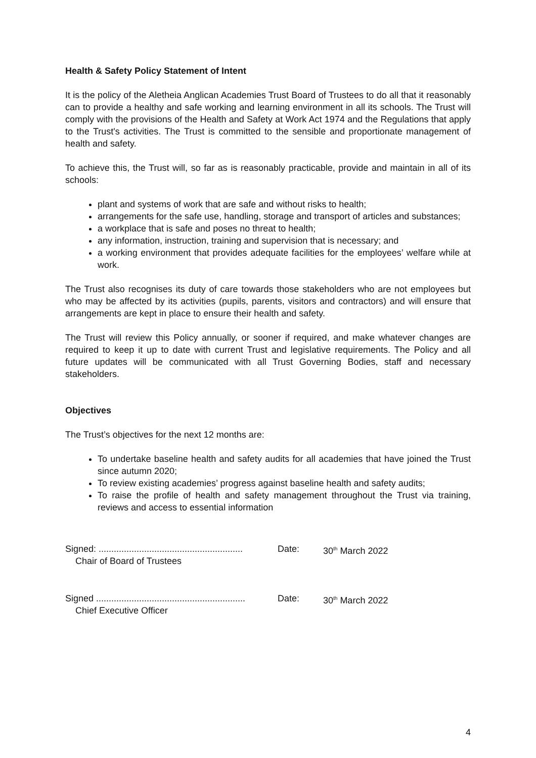Health & Safety Policy Statement of Intent
It is the policy of the Aletheia Anglican Academies Trust Board of Trustees to do all that it reasonably can to provide a healthy and safe working and learning environment in all its schools. The Trust will comply with the provisions of the Health and Safety at Work Act 1974 and the Regulations that apply to the Trust's activities. The Trust is committed to the sensible and proportionate management of health and safety.
To achieve this, the Trust will, so far as is reasonably practicable, provide and maintain in all of its schools:
plant and systems of work that are safe and without risks to health;
arrangements for the safe use, handling, storage and transport of articles and substances;
a workplace that is safe and poses no threat to health;
any information, instruction, training and supervision that is necessary; and
a working environment that provides adequate facilities for the employees’ welfare while at work.
The Trust also recognises its duty of care towards those stakeholders who are not employees but who may be affected by its activities (pupils, parents, visitors and contractors) and will ensure that arrangements are kept in place to ensure their health and safety.
The Trust will review this Policy annually, or sooner if required, and make whatever changes are required to keep it up to date with current Trust and legislative requirements. The Policy and all future updates will be communicated with all Trust Governing Bodies, staff and necessary stakeholders.
Objectives
The Trust’s objectives for the next 12 months are:
To undertake baseline health and safety audits for all academies that have joined the Trust since autumn 2020;
To review existing academies’ progress against baseline health and safety audits;
To raise the profile of health and safety management throughout the Trust via training, reviews and access to essential information
Signed: .........................................................
Chair of Board of Trustees
Date: 30<sup>th</sup> March 2022
Signed ...........................................................
Chief Executive Officer
Date: 30<sup>th</sup> March 2022
4